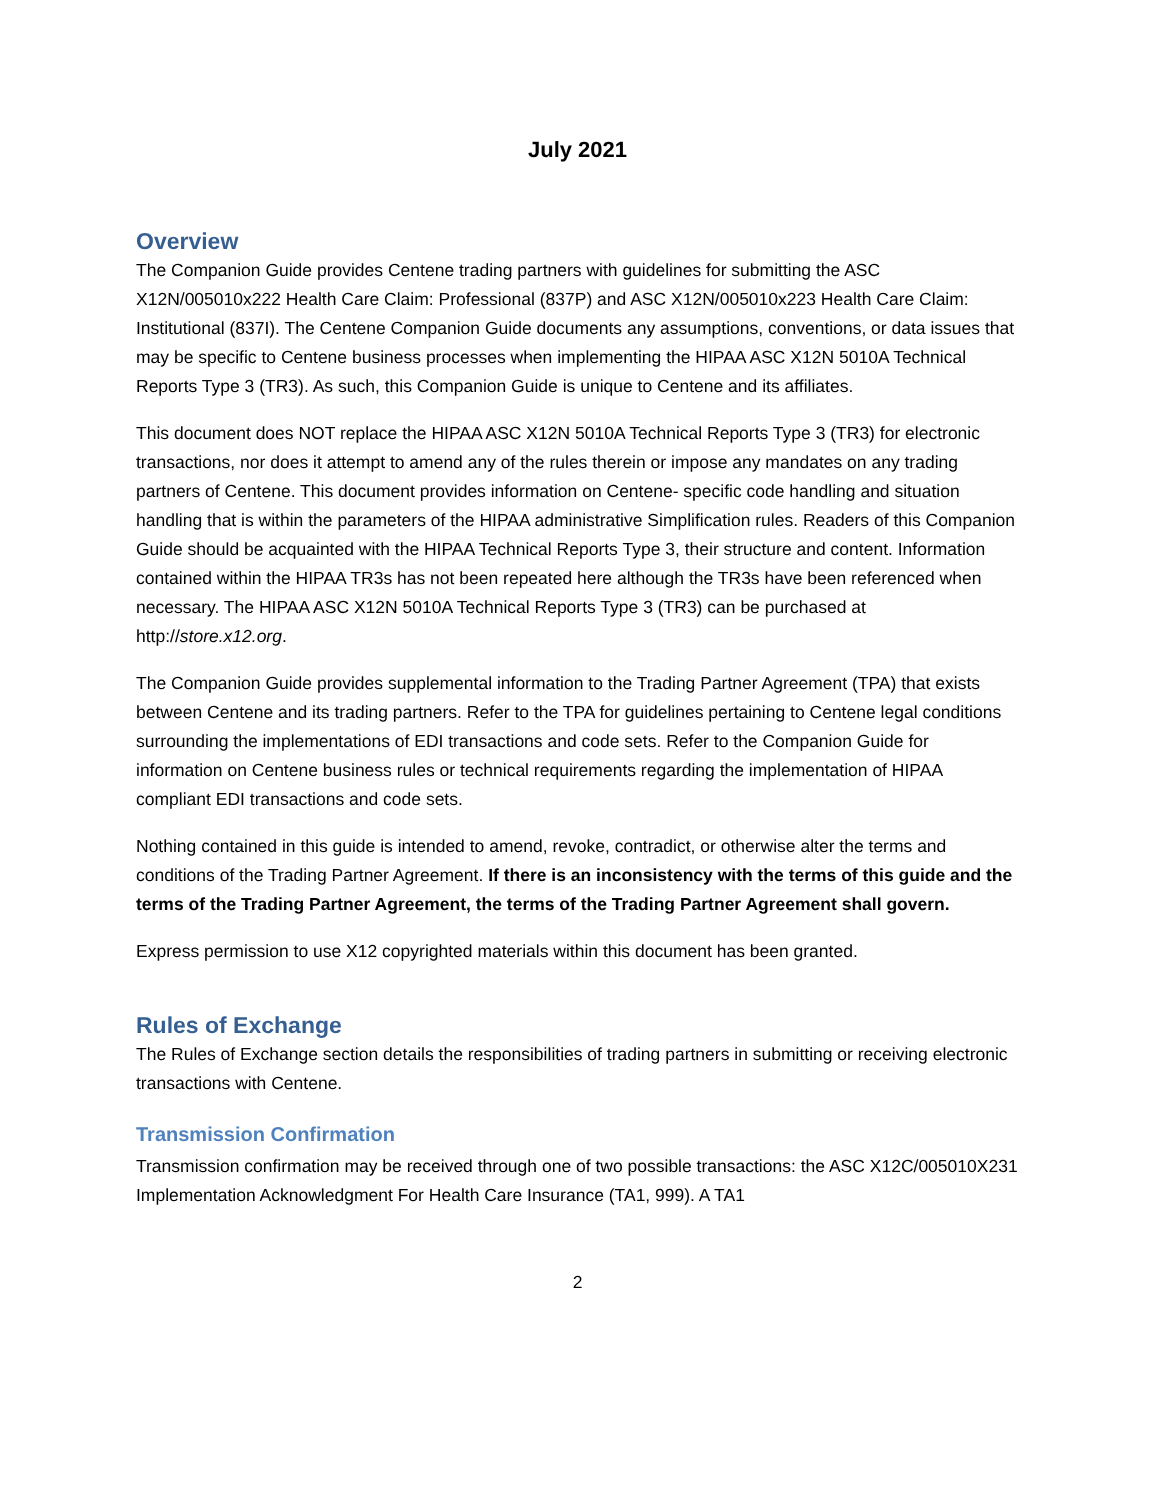July 2021
Overview
The Companion Guide provides Centene trading partners with guidelines for submitting the ASC X12N/005010x222 Health Care Claim: Professional (837P) and ASC X12N/005010x223 Health Care Claim: Institutional (837I). The Centene Companion Guide documents any assumptions, conventions, or data issues that may be specific to Centene business processes when implementing the HIPAA ASC X12N 5010A Technical Reports Type 3 (TR3). As such, this Companion Guide is unique to Centene and its affiliates.
This document does NOT replace the HIPAA ASC X12N 5010A Technical Reports Type 3 (TR3) for electronic transactions, nor does it attempt to amend any of the rules therein or impose any mandates on any trading partners of Centene. This document provides information on Centene- specific code handling and situation handling that is within the parameters of the HIPAA administrative Simplification rules. Readers of this Companion Guide should be acquainted with the HIPAA Technical Reports Type 3, their structure and content. Information contained within the HIPAA TR3s has not been repeated here although the TR3s have been referenced when necessary. The HIPAA ASC X12N 5010A Technical Reports Type 3 (TR3) can be purchased at http://store.x12.org.
The Companion Guide provides supplemental information to the Trading Partner Agreement (TPA) that exists between Centene and its trading partners. Refer to the TPA for guidelines pertaining to Centene legal conditions surrounding the implementations of EDI transactions and code sets. Refer to the Companion Guide for information on Centene business rules or technical requirements regarding the implementation of HIPAA compliant EDI transactions and code sets.
Nothing contained in this guide is intended to amend, revoke, contradict, or otherwise alter the terms and conditions of the Trading Partner Agreement. If there is an inconsistency with the terms of this guide and the terms of the Trading Partner Agreement, the terms of the Trading Partner Agreement shall govern.
Express permission to use X12 copyrighted materials within this document has been granted.
Rules of Exchange
The Rules of Exchange section details the responsibilities of trading partners in submitting or receiving electronic transactions with Centene.
Transmission Confirmation
Transmission confirmation may be received through one of two possible transactions: the ASC X12C/005010X231 Implementation Acknowledgment For Health Care Insurance (TA1, 999). A TA1
2